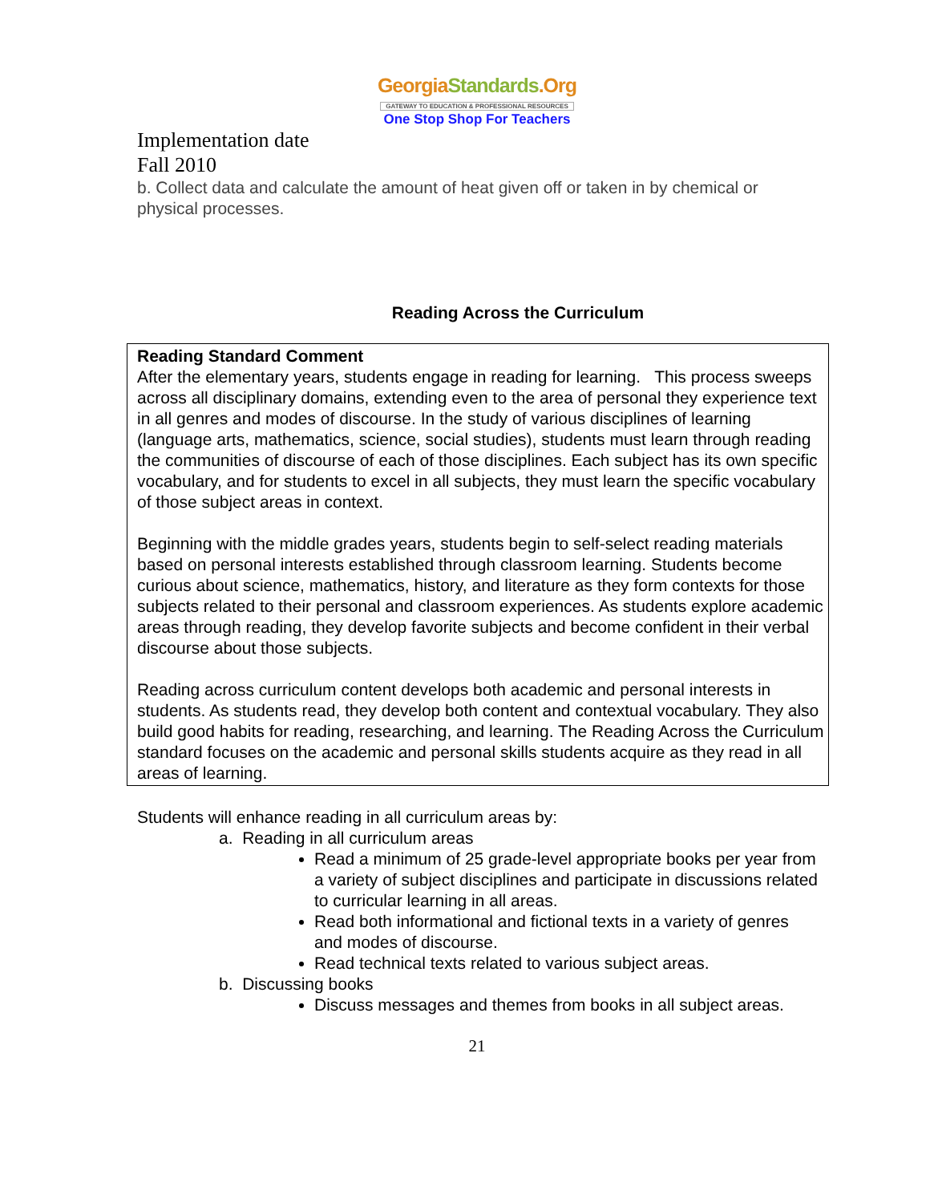GeorgiaStandards.Org
GATEWAY TO EDUCATION & PROFESSIONAL RESOURCES
One Stop Shop For Teachers
Implementation date
Fall 2010
b. Collect data and calculate the amount of heat given off or taken in by chemical or physical processes.
Reading Across the Curriculum
Reading Standard Comment
After the elementary years, students engage in reading for learning. This process sweeps across all disciplinary domains, extending even to the area of personal they experience text in all genres and modes of discourse. In the study of various disciplines of learning (language arts, mathematics, science, social studies), students must learn through reading the communities of discourse of each of those disciplines. Each subject has its own specific vocabulary, and for students to excel in all subjects, they must learn the specific vocabulary of those subject areas in context.
Beginning with the middle grades years, students begin to self-select reading materials based on personal interests established through classroom learning. Students become curious about science, mathematics, history, and literature as they form contexts for those subjects related to their personal and classroom experiences. As students explore academic areas through reading, they develop favorite subjects and become confident in their verbal discourse about those subjects.
Reading across curriculum content develops both academic and personal interests in students. As students read, they develop both content and contextual vocabulary. They also build good habits for reading, researching, and learning. The Reading Across the Curriculum standard focuses on the academic and personal skills students acquire as they read in all areas of learning.
Students will enhance reading in all curriculum areas by:
a. Reading in all curriculum areas
Read a minimum of 25 grade-level appropriate books per year from a variety of subject disciplines and participate in discussions related to curricular learning in all areas.
Read both informational and fictional texts in a variety of genres and modes of discourse.
Read technical texts related to various subject areas.
b. Discussing books
Discuss messages and themes from books in all subject areas.
21